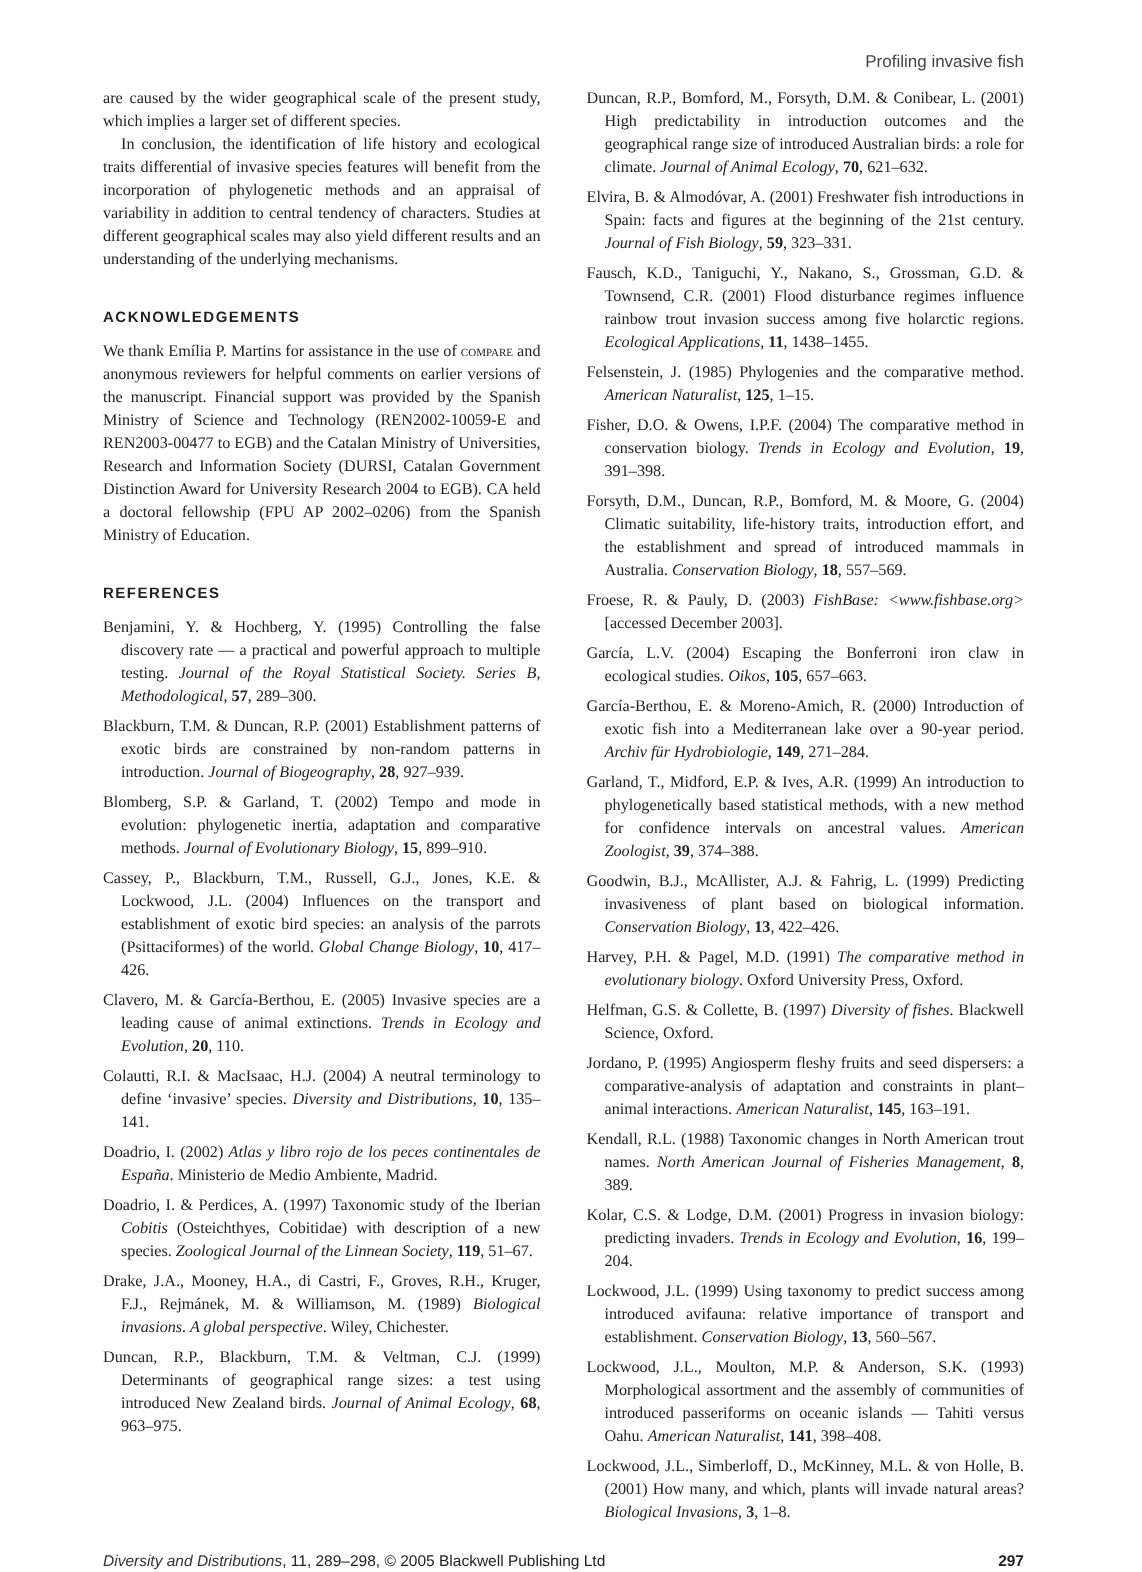Profiling invasive fish
are caused by the wider geographical scale of the present study, which implies a larger set of different species.
In conclusion, the identification of life history and ecological traits differential of invasive species features will benefit from the incorporation of phylogenetic methods and an appraisal of variability in addition to central tendency of characters. Studies at different geographical scales may also yield different results and an understanding of the underlying mechanisms.
ACKNOWLEDGEMENTS
We thank Emília P. Martins for assistance in the use of compare and anonymous reviewers for helpful comments on earlier versions of the manuscript. Financial support was provided by the Spanish Ministry of Science and Technology (REN2002-10059-E and REN2003-00477 to EGB) and the Catalan Ministry of Universities, Research and Information Society (DURSI, Catalan Government Distinction Award for University Research 2004 to EGB). CA held a doctoral fellowship (FPU AP 2002–0206) from the Spanish Ministry of Education.
REFERENCES
Benjamini, Y. & Hochberg, Y. (1995) Controlling the false discovery rate — a practical and powerful approach to multiple testing. Journal of the Royal Statistical Society. Series B, Methodological, 57, 289–300.
Blackburn, T.M. & Duncan, R.P. (2001) Establishment patterns of exotic birds are constrained by non-random patterns in introduction. Journal of Biogeography, 28, 927–939.
Blomberg, S.P. & Garland, T. (2002) Tempo and mode in evolution: phylogenetic inertia, adaptation and comparative methods. Journal of Evolutionary Biology, 15, 899–910.
Cassey, P., Blackburn, T.M., Russell, G.J., Jones, K.E. & Lockwood, J.L. (2004) Influences on the transport and establishment of exotic bird species: an analysis of the parrots (Psittaciformes) of the world. Global Change Biology, 10, 417–426.
Clavero, M. & García-Berthou, E. (2005) Invasive species are a leading cause of animal extinctions. Trends in Ecology and Evolution, 20, 110.
Colautti, R.I. & MacIsaac, H.J. (2004) A neutral terminology to define ‘invasive’ species. Diversity and Distributions, 10, 135–141.
Doadrio, I. (2002) Atlas y libro rojo de los peces continentales de España. Ministerio de Medio Ambiente, Madrid.
Doadrio, I. & Perdices, A. (1997) Taxonomic study of the Iberian Cobitis (Osteichthyes, Cobitidae) with description of a new species. Zoological Journal of the Linnean Society, 119, 51–67.
Drake, J.A., Mooney, H.A., di Castri, F., Groves, R.H., Kruger, F.J., Rejmánek, M. & Williamson, M. (1989) Biological invasions. A global perspective. Wiley, Chichester.
Duncan, R.P., Blackburn, T.M. & Veltman, C.J. (1999) Determinants of geographical range sizes: a test using introduced New Zealand birds. Journal of Animal Ecology, 68, 963–975.
Duncan, R.P., Bomford, M., Forsyth, D.M. & Conibear, L. (2001) High predictability in introduction outcomes and the geographical range size of introduced Australian birds: a role for climate. Journal of Animal Ecology, 70, 621–632.
Elvira, B. & Almodóvar, A. (2001) Freshwater fish introductions in Spain: facts and figures at the beginning of the 21st century. Journal of Fish Biology, 59, 323–331.
Fausch, K.D., Taniguchi, Y., Nakano, S., Grossman, G.D. & Townsend, C.R. (2001) Flood disturbance regimes influence rainbow trout invasion success among five holarctic regions. Ecological Applications, 11, 1438–1455.
Felsenstein, J. (1985) Phylogenies and the comparative method. American Naturalist, 125, 1–15.
Fisher, D.O. & Owens, I.P.F. (2004) The comparative method in conservation biology. Trends in Ecology and Evolution, 19, 391–398.
Forsyth, D.M., Duncan, R.P., Bomford, M. & Moore, G. (2004) Climatic suitability, life-history traits, introduction effort, and the establishment and spread of introduced mammals in Australia. Conservation Biology, 18, 557–569.
Froese, R. & Pauly, D. (2003) FishBase: <www.fishbase.org> [accessed December 2003].
García, L.V. (2004) Escaping the Bonferroni iron claw in ecological studies. Oikos, 105, 657–663.
García-Berthou, E. & Moreno-Amich, R. (2000) Introduction of exotic fish into a Mediterranean lake over a 90-year period. Archiv für Hydrobiologie, 149, 271–284.
Garland, T., Midford, E.P. & Ives, A.R. (1999) An introduction to phylogenetically based statistical methods, with a new method for confidence intervals on ancestral values. American Zoologist, 39, 374–388.
Goodwin, B.J., McAllister, A.J. & Fahrig, L. (1999) Predicting invasiveness of plant based on biological information. Conservation Biology, 13, 422–426.
Harvey, P.H. & Pagel, M.D. (1991) The comparative method in evolutionary biology. Oxford University Press, Oxford.
Helfman, G.S. & Collette, B. (1997) Diversity of fishes. Blackwell Science, Oxford.
Jordano, P. (1995) Angiosperm fleshy fruits and seed dispersers: a comparative-analysis of adaptation and constraints in plant–animal interactions. American Naturalist, 145, 163–191.
Kendall, R.L. (1988) Taxonomic changes in North American trout names. North American Journal of Fisheries Management, 8, 389.
Kolar, C.S. & Lodge, D.M. (2001) Progress in invasion biology: predicting invaders. Trends in Ecology and Evolution, 16, 199–204.
Lockwood, J.L. (1999) Using taxonomy to predict success among introduced avifauna: relative importance of transport and establishment. Conservation Biology, 13, 560–567.
Lockwood, J.L., Moulton, M.P. & Anderson, S.K. (1993) Morphological assortment and the assembly of communities of introduced passeriforms on oceanic islands — Tahiti versus Oahu. American Naturalist, 141, 398–408.
Lockwood, J.L., Simberloff, D., McKinney, M.L. & von Holle, B. (2001) How many, and which, plants will invade natural areas? Biological Invasions, 3, 1–8.
Diversity and Distributions, 11, 289–298, © 2005 Blackwell Publishing Ltd 297